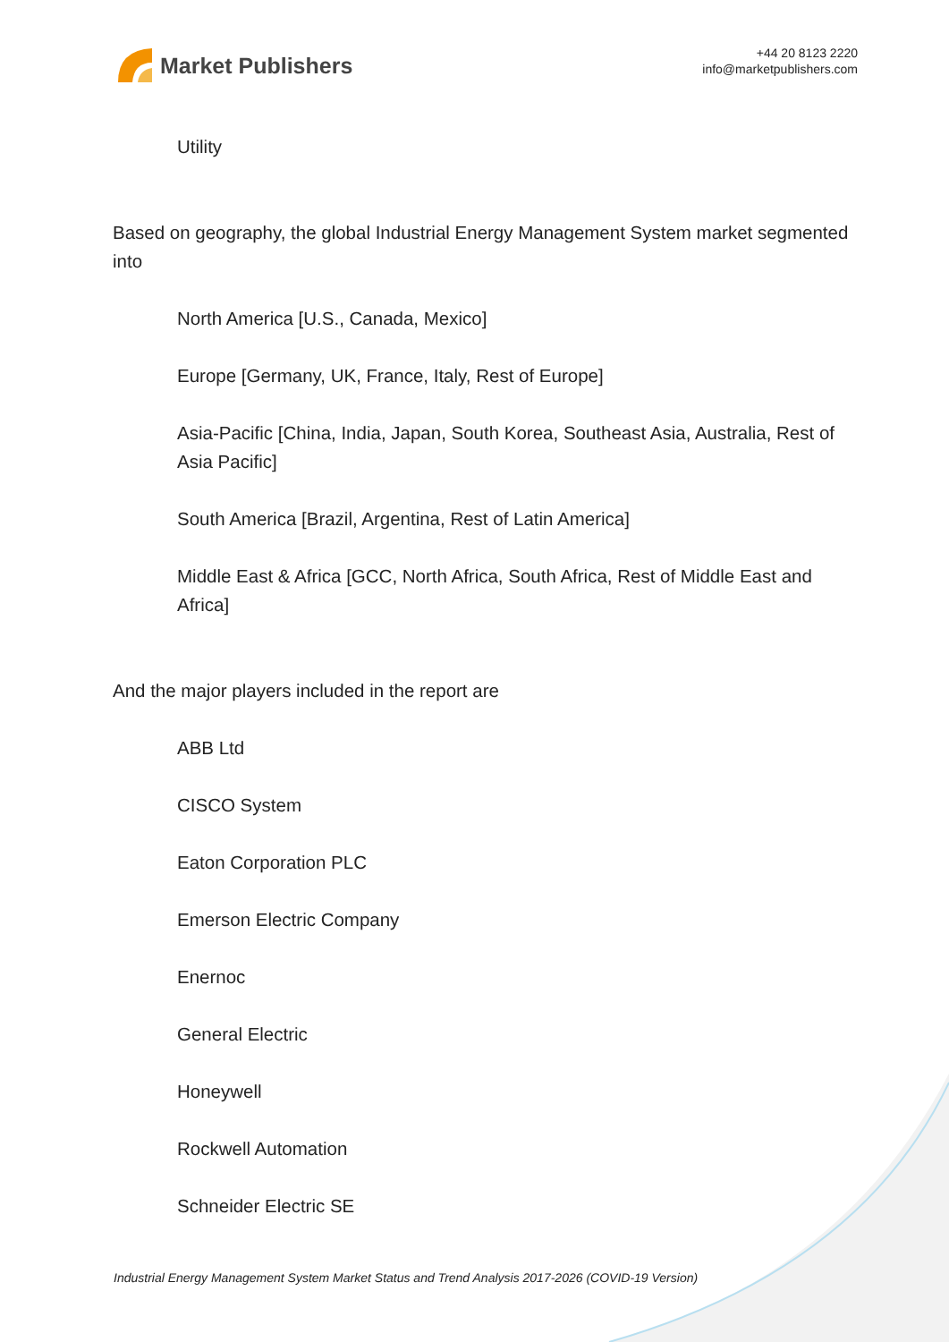Market Publishers
+44 20 8123 2220
info@marketpublishers.com
Utility
Based on geography, the global Industrial Energy Management System market segmented into
North America [U.S., Canada, Mexico]
Europe [Germany, UK, France, Italy, Rest of Europe]
Asia-Pacific [China, India, Japan, South Korea, Southeast Asia, Australia, Rest of Asia Pacific]
South America [Brazil, Argentina, Rest of Latin America]
Middle East & Africa [GCC, North Africa, South Africa, Rest of Middle East and Africa]
And the major players included in the report are
ABB Ltd
CISCO System
Eaton Corporation PLC
Emerson Electric Company
Enernoc
General Electric
Honeywell
Rockwell Automation
Schneider Electric SE
Industrial Energy Management System Market Status and Trend Analysis 2017-2026 (COVID-19 Version)